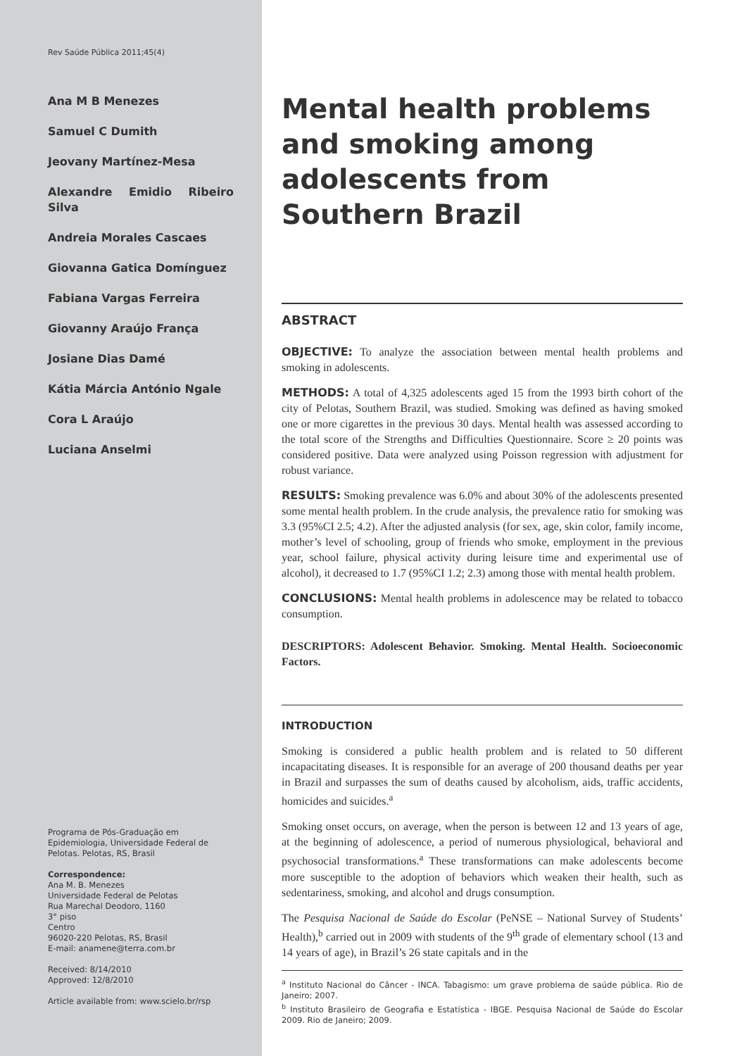Rev Saúde Pública 2011;45(4)
Ana M B Menezes
Samuel C Dumith
Jeovany Martínez-Mesa
Alexandre Emidio Ribeiro Silva
Andreia Morales Cascaes
Giovanna Gatica Domínguez
Fabiana Vargas Ferreira
Giovanny Araújo França
Josiane Dias Damé
Kátia Márcia António Ngale
Cora L Araújo
Luciana Anselmi
Programa de Pós-Graduação em Epidemiologia, Universidade Federal de Pelotas. Pelotas, RS, Brasil
Correspondence:
Ana M. B. Menezes
Universidade Federal de Pelotas
Rua Marechal Deodoro, 1160
3° piso
Centro
96020-220 Pelotas, RS, Brasil
E-mail: anamene@terra.com.br
Received: 8/14/2010
Approved: 12/8/2010
Article available from: www.scielo.br/rsp
Mental health problems and smoking among adolescents from Southern Brazil
ABSTRACT
OBJECTIVE: To analyze the association between mental health problems and smoking in adolescents.
METHODS: A total of 4,325 adolescents aged 15 from the 1993 birth cohort of the city of Pelotas, Southern Brazil, was studied. Smoking was defined as having smoked one or more cigarettes in the previous 30 days. Mental health was assessed according to the total score of the Strengths and Difficulties Questionnaire. Score ≥ 20 points was considered positive. Data were analyzed using Poisson regression with adjustment for robust variance.
RESULTS: Smoking prevalence was 6.0% and about 30% of the adolescents presented some mental health problem. In the crude analysis, the prevalence ratio for smoking was 3.3 (95%CI 2.5; 4.2). After the adjusted analysis (for sex, age, skin color, family income, mother’s level of schooling, group of friends who smoke, employment in the previous year, school failure, physical activity during leisure time and experimental use of alcohol), it decreased to 1.7 (95%CI 1.2; 2.3) among those with mental health problem.
CONCLUSIONS: Mental health problems in adolescence may be related to tobacco consumption.
DESCRIPTORS: Adolescent Behavior. Smoking. Mental Health. Socioeconomic Factors.
INTRODUCTION
Smoking is considered a public health problem and is related to 50 different incapacitating diseases. It is responsible for an average of 200 thousand deaths per year in Brazil and surpasses the sum of deaths caused by alcoholism, aids, traffic accidents, homicides and suicides.<sup>a</sup>
Smoking onset occurs, on average, when the person is between 12 and 13 years of age, at the beginning of adolescence, a period of numerous physiological, behavioral and psychosocial transformations.<sup>a</sup> These transformations can make adolescents become more susceptible to the adoption of behaviors which weaken their health, such as sedentariness, smoking, and alcohol and drugs consumption.
The Pesquisa Nacional de Saúde do Escolar (PeNSE – National Survey of Students’ Health),<sup>b</sup> carried out in 2009 with students of the 9<sup>th</sup> grade of elementary school (13 and 14 years of age), in Brazil’s 26 state capitals and in the
<sup>a</sup> Instituto Nacional do Câncer - INCA. Tabagismo: um grave problema de saúde pública. Rio de Janeiro; 2007.
<sup>b</sup> Instituto Brasileiro de Geografia e Estatística - IBGE. Pesquisa Nacional de Saúde do Escolar 2009. Rio de Janeiro; 2009.